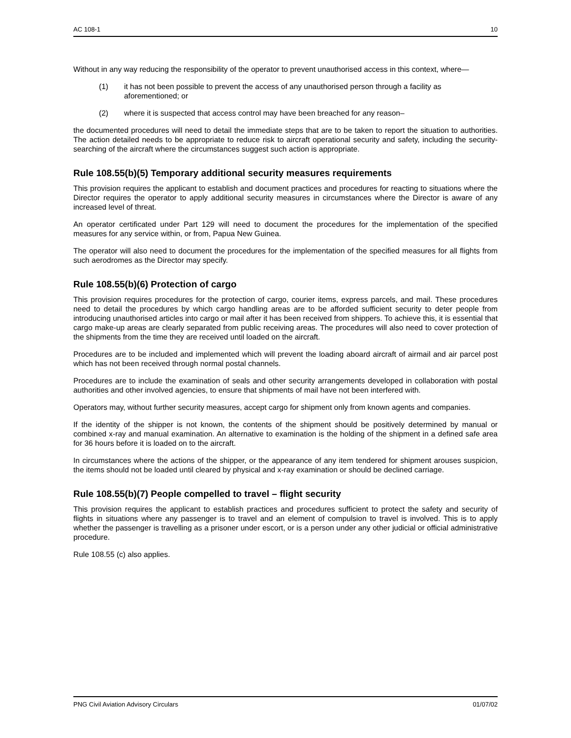AC 108-1 10
Without in any way reducing the responsibility of the operator to prevent unauthorised access in this context, where—
(1) it has not been possible to prevent the access of any unauthorised person through a facility as aforementioned; or
(2) where it is suspected that access control may have been breached for any reason–
the documented procedures will need to detail the immediate steps that are to be taken to report the situation to authorities. The action detailed needs to be appropriate to reduce risk to aircraft operational security and safety, including the security-searching of the aircraft where the circumstances suggest such action is appropriate.
Rule 108.55(b)(5) Temporary additional security measures requirements
This provision requires the applicant to establish and document practices and procedures for reacting to situations where the Director requires the operator to apply additional security measures in circumstances where the Director is aware of any increased level of threat.
An operator certificated under Part 129 will need to document the procedures for the implementation of the specified measures for any service within, or from, Papua New Guinea.
The operator will also need to document the procedures for the implementation of the specified measures for all flights from such aerodromes as the Director may specify.
Rule 108.55(b)(6) Protection of cargo
This provision requires procedures for the protection of cargo, courier items, express parcels, and mail. These procedures need to detail the procedures by which cargo handling areas are to be afforded sufficient security to deter people from introducing unauthorised articles into cargo or mail after it has been received from shippers. To achieve this, it is essential that cargo make-up areas are clearly separated from public receiving areas. The procedures will also need to cover protection of the shipments from the time they are received until loaded on the aircraft.
Procedures are to be included and implemented which will prevent the loading aboard aircraft of airmail and air parcel post which has not been received through normal postal channels.
Procedures are to include the examination of seals and other security arrangements developed in collaboration with postal authorities and other involved agencies, to ensure that shipments of mail have not been interfered with.
Operators may, without further security measures, accept cargo for shipment only from known agents and companies.
If the identity of the shipper is not known, the contents of the shipment should be positively determined by manual or combined x-ray and manual examination. An alternative to examination is the holding of the shipment in a defined safe area for 36 hours before it is loaded on to the aircraft.
In circumstances where the actions of the shipper, or the appearance of any item tendered for shipment arouses suspicion, the items should not be loaded until cleared by physical and x-ray examination or should be declined carriage.
Rule 108.55(b)(7) People compelled to travel – flight security
This provision requires the applicant to establish practices and procedures sufficient to protect the safety and security of flights in situations where any passenger is to travel and an element of compulsion to travel is involved. This is to apply whether the passenger is travelling as a prisoner under escort, or is a person under any other judicial or official administrative procedure.
Rule 108.55 (c) also applies.
PNG Civil Aviation Advisory Circulars 01/07/02